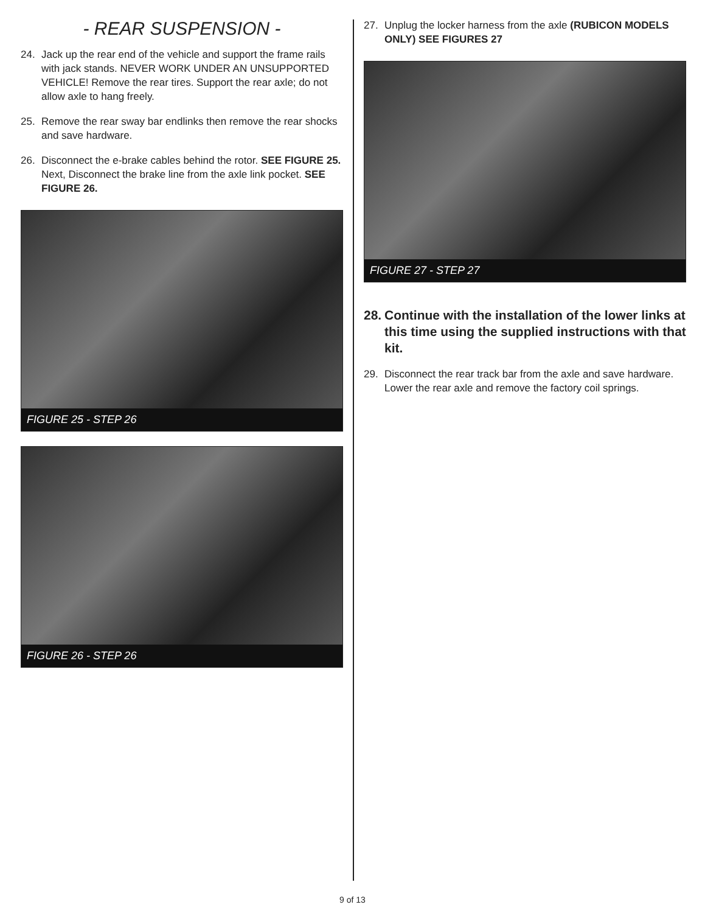- REAR SUSPENSION -
24. Jack up the rear end of the vehicle and support the frame rails with jack stands. NEVER WORK UNDER AN UNSUPPORTED VEHICLE! Remove the rear tires. Support the rear axle; do not allow axle to hang freely.
25. Remove the rear sway bar endlinks then remove the rear shocks and save hardware.
26. Disconnect the e-brake cables behind the rotor. SEE FIGURE 25. Next, Disconnect the brake line from the axle link pocket. SEE FIGURE 26.
FIGURE 25 - STEP 26
FIGURE 26 - STEP 26
27. Unplug the locker harness from the axle (RUBICON MODELS ONLY) SEE FIGURES 27
FIGURE 27 - STEP 27
28. Continue with the installation of the lower links at this time using the supplied instructions with that kit.
29. Disconnect the rear track bar from the axle and save hardware. Lower the rear axle and remove the factory coil springs.
9 of 13